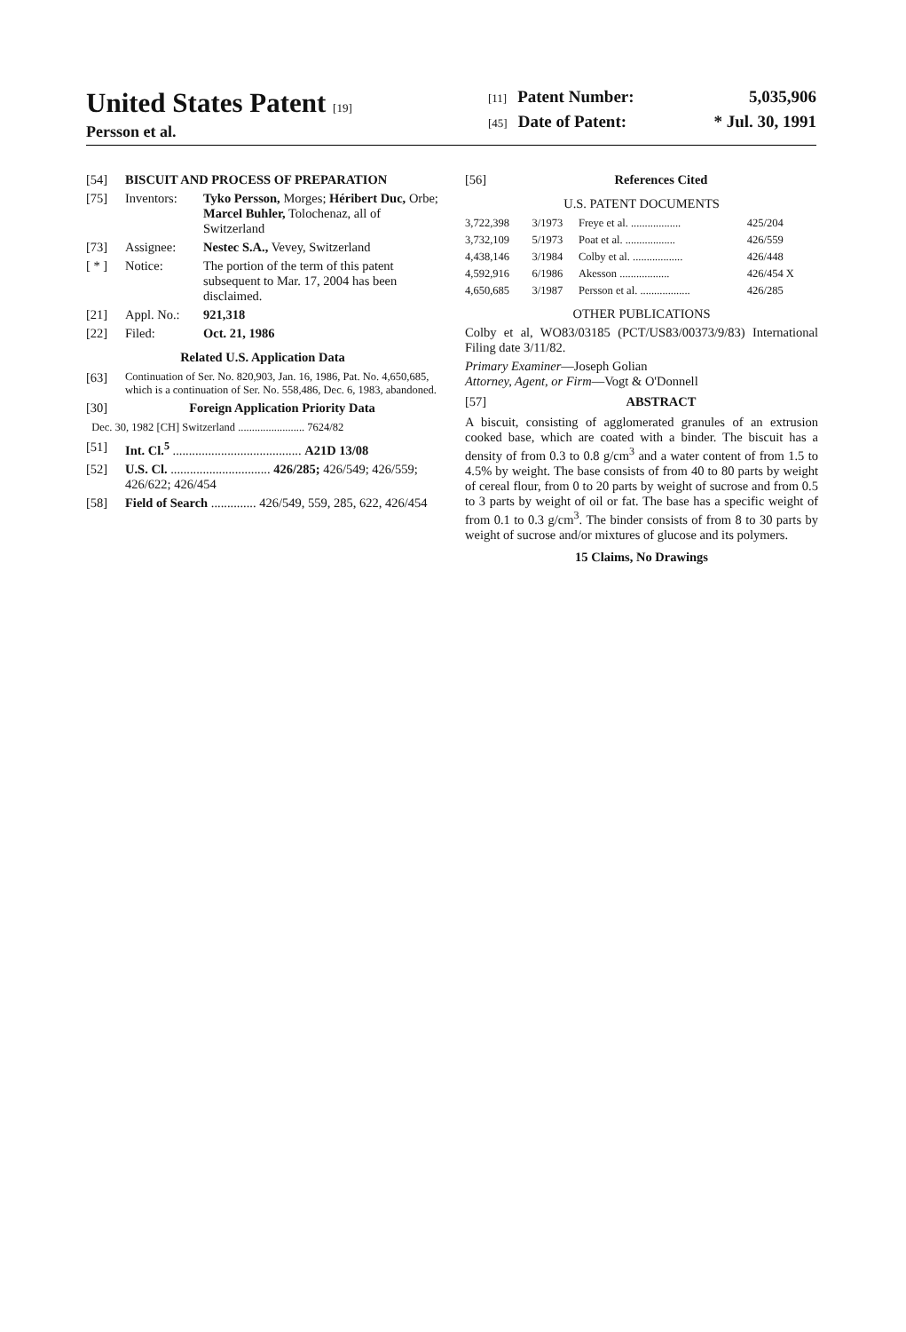United States Patent [19]
Persson et al.
[11] Patent Number: 5,035,906
[45] Date of Patent: * Jul. 30, 1991
| [54] | BISCUIT AND PROCESS OF PREPARATION | |
| [75] | Inventors: | Tyko Persson, Morges; Héribert Duc, Orbe; Marcel Buhler, Tolochenaz, all of Switzerland |
| [73] | Assignee: | Nestec S.A., Vevey, Switzerland |
| [ * ] | Notice: | The portion of the term of this patent subsequent to Mar. 17, 2004 has been disclaimed. |
| [21] | Appl. No.: | 921,318 |
| [22] | Filed: | Oct. 21, 1986 |
Related U.S. Application Data
| [63] | Continuation of Ser. No. 820,903, Jan. 16, 1986, Pat. No. 4,650,685, which is a continuation of Ser. No. 558,486, Dec. 6, 1983, abandoned. |
| [30] | Foreign Application Priority Data |
Dec. 30, 1982 [CH] Switzerland ........................ 7624/82
| [51] | Int. Cl.<sup>5</sup> ........................................ A21D 13/08 |
| [52] | U.S. Cl. ............................... 426/285; 426/549; 426/559; 426/622; 426/454 |
| [58] | Field of Search .............. 426/549, 559, 285, 622, 426/454 |
| [56] | References Cited |
U.S. PATENT DOCUMENTS
| 3,722,398 | 3/1973 | Freye et al. .................. | 425/204 |
| 3,732,109 | 5/1973 | Poat et al. .................. | 426/559 |
| 4,438,146 | 3/1984 | Colby et al. .................. | 426/448 |
| 4,592,916 | 6/1986 | Akesson .................. | 426/454 X |
| 4,650,685 | 3/1987 | Persson et al. .................. | 426/285 |
OTHER PUBLICATIONS
Colby et al, WO83/03185 (PCT/US83/00373/9/83) International Filing date 3/11/82.
Primary Examiner—Joseph Golian
Attorney, Agent, or Firm—Vogt & O'Donnell
| [57] | ABSTRACT |
A biscuit, consisting of agglomerated granules of an extrusion cooked base, which are coated with a binder. The biscuit has a density of from 0.3 to 0.8 g/cm<sup>3</sup> and a water content of from 1.5 to 4.5% by weight. The base consists of from 40 to 80 parts by weight of cereal flour, from 0 to 20 parts by weight of sucrose and from 0.5 to 3 parts by weight of oil or fat. The base has a specific weight of from 0.1 to 0.3 g/cm<sup>3</sup>. The binder consists of from 8 to 30 parts by weight of sucrose and/or mixtures of glucose and its polymers.
15 Claims, No Drawings